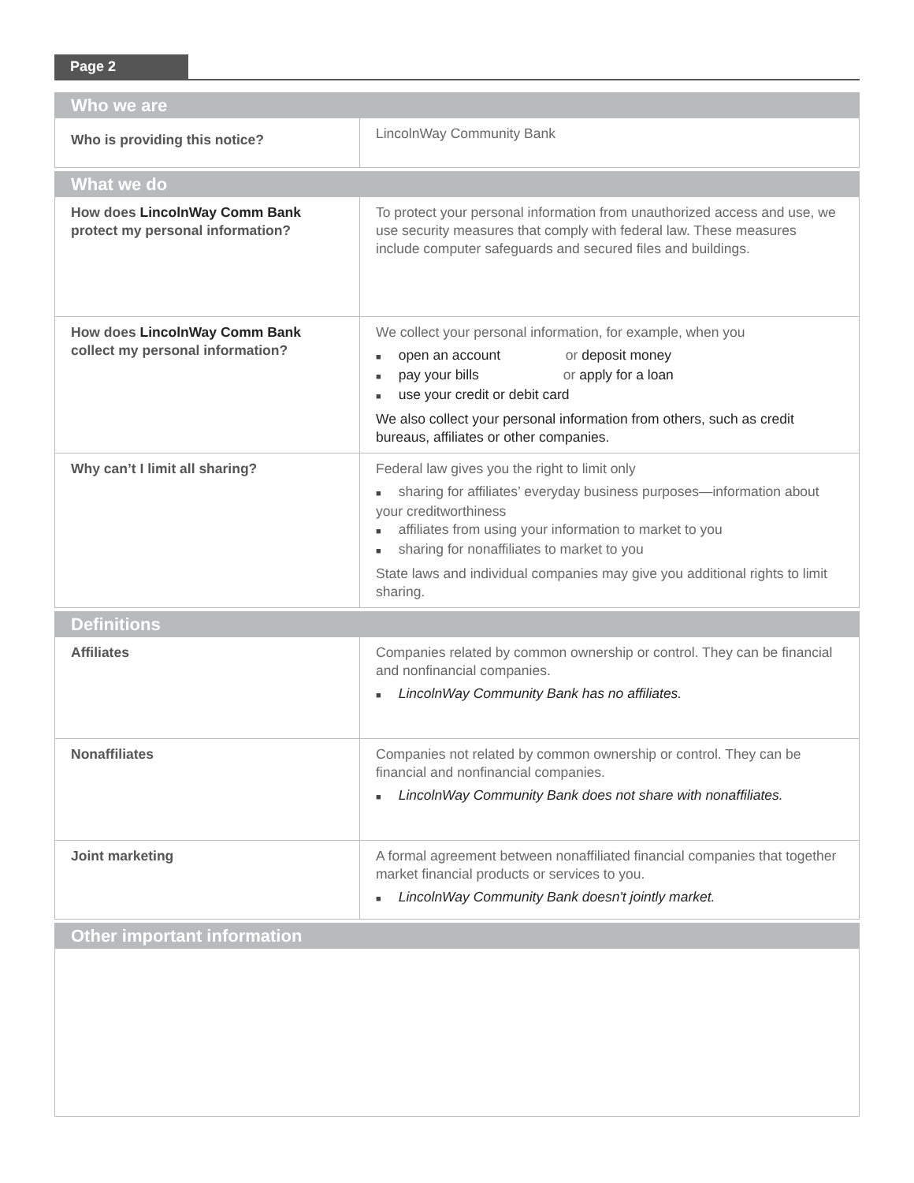Page 2
| Who we are | |
| --- | --- |
| Who is providing this notice? | LincolnWay Community Bank |
| What we do | |
| How does LincolnWay Comm Bank protect my personal information? | To protect your personal information from unauthorized access and use, we use security measures that comply with federal law. These measures include computer safeguards and secured files and buildings. |
| How does LincolnWay Comm Bank collect my personal information? | We collect your personal information, for example, when you open an account or deposit money pay your bills or apply for a loan use your credit or debit card We also collect your personal information from others, such as credit bureaus, affiliates or other companies. |
| Why can’t I limit all sharing? | Federal law gives you the right to limit only sharing for affiliates’ everyday business purposes—information about your creditworthiness affiliates from using your information to market to you sharing for nonaffiliates to market to you State laws and individual companies may give you additional rights to limit sharing. |
| Definitions | |
| Affiliates | Companies related by common ownership or control. They can be financial and nonfinancial companies. LincolnWay Community Bank has no affiliates. |
| Nonaffiliates | Companies not related by common ownership or control. They can be financial and nonfinancial companies. LincolnWay Community Bank does not share with nonaffiliates. |
| Joint marketing | A formal agreement between nonaffiliated financial companies that together market financial products or services to you. LincolnWay Community Bank doesn't jointly market. |
| Other important information | |